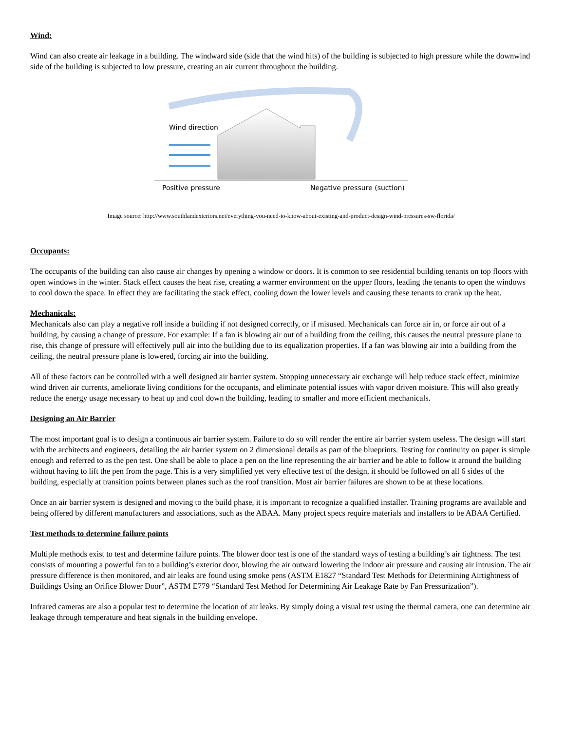Wind:
Wind can also create air leakage in a building. The windward side (side that the wind hits) of the building is subjected to high pressure while the downwind side of the building is subjected to low pressure, creating an air current throughout the building.
Wind direction
Positive pressure
Negative pressure (suction)
Image source: http://www.southlandexteriors.net/everything-you-need-to-know-about-existing-and-product-design-wind-pressures-sw-florida/
Occupants:
The occupants of the building can also cause air changes by opening a window or doors. It is common to see residential building tenants on top floors with open windows in the winter. Stack effect causes the heat rise, creating a warmer environment on the upper floors, leading the tenants to open the windows to cool down the space. In effect they are facilitating the stack effect, cooling down the lower levels and causing these tenants to crank up the heat.
Mechanicals:
Mechanicals also can play a negative roll inside a building if not designed correctly, or if misused. Mechanicals can force air in, or force air out of a building, by causing a change of pressure. For example: If a fan is blowing air out of a building from the ceiling, this causes the neutral pressure plane to rise, this change of pressure will effectively pull air into the building due to its equalization properties. If a fan was blowing air into a building from the ceiling, the neutral pressure plane is lowered, forcing air into the building.
All of these factors can be controlled with a well designed air barrier system. Stopping unnecessary air exchange will help reduce stack effect, minimize wind driven air currents, ameliorate living conditions for the occupants, and eliminate potential issues with vapor driven moisture. This will also greatly reduce the energy usage necessary to heat up and cool down the building, leading to smaller and more efficient mechanicals.
Designing an Air Barrier
The most important goal is to design a continuous air barrier system. Failure to do so will render the entire air barrier system useless. The design will start with the architects and engineers, detailing the air barrier system on 2 dimensional details as part of the blueprints. Testing for continuity on paper is simple enough and referred to as the pen test. One shall be able to place a pen on the line representing the air barrier and be able to follow it around the building without having to lift the pen from the page. This is a very simplified yet very effective test of the design, it should be followed on all 6 sides of the building, especially at transition points between planes such as the roof transition. Most air barrier failures are shown to be at these locations.
Once an air barrier system is designed and moving to the build phase, it is important to recognize a qualified installer. Training programs are available and being offered by different manufacturers and associations, such as the ABAA. Many project specs require materials and installers to be ABAA Certified.
Test methods to determine failure points
Multiple methods exist to test and determine failure points. The blower door test is one of the standard ways of testing a building’s air tightness. The test consists of mounting a powerful fan to a building’s exterior door, blowing the air outward lowering the indoor air pressure and causing air intrusion. The air pressure difference is then monitored, and air leaks are found using smoke pens (ASTM E1827 “Standard Test Methods for Determining Airtightness of Buildings Using an Orifice Blower Door”, ASTM E779 “Standard Test Method for Determining Air Leakage Rate by Fan Pressurization”).
Infrared cameras are also a popular test to determine the location of air leaks. By simply doing a visual test using the thermal camera, one can determine air leakage through temperature and heat signals in the building envelope.